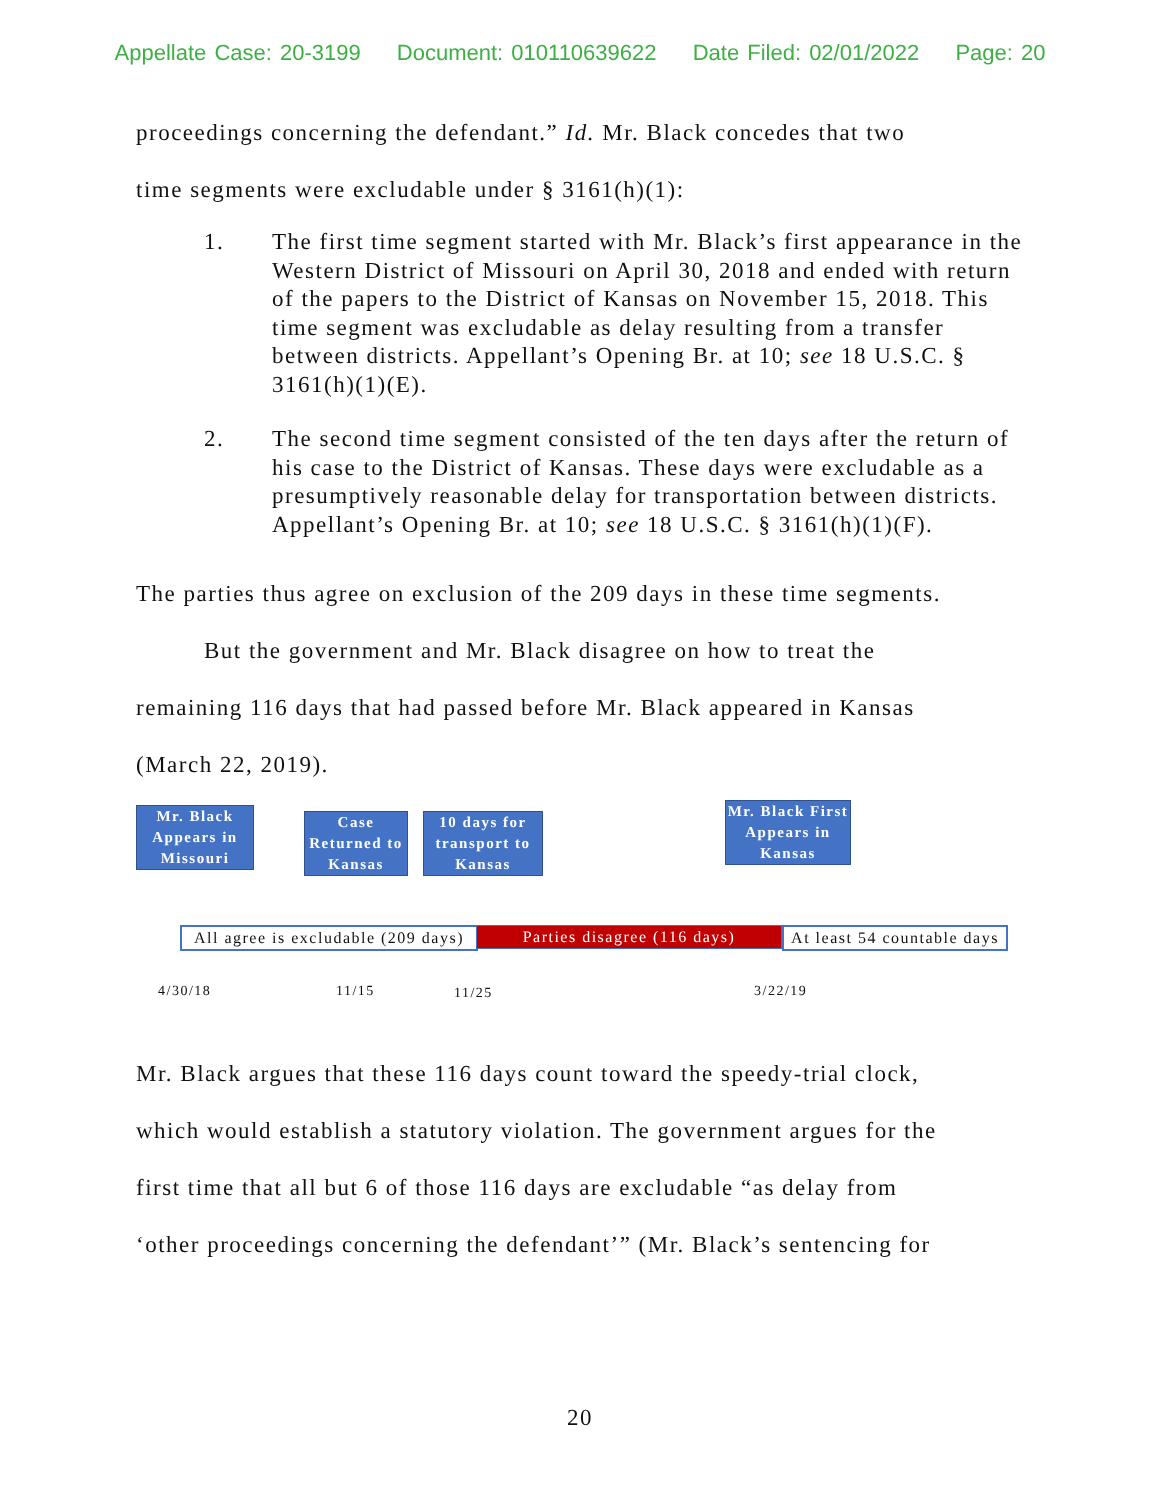Appellate Case: 20-3199 Document: 010110639622 Date Filed: 02/01/2022 Page: 20
proceedings concerning the defendant.” Id. Mr. Black concedes that two
time segments were excludable under § 3161(h)(1):
1. The first time segment started with Mr. Black’s first appearance in the Western District of Missouri on April 30, 2018 and ended with return of the papers to the District of Kansas on November 15, 2018. This time segment was excludable as delay resulting from a transfer between districts. Appellant’s Opening Br. at 10; see 18 U.S.C. § 3161(h)(1)(E).
2. The second time segment consisted of the ten days after the return of his case to the District of Kansas. These days were excludable as a presumptively reasonable delay for transportation between districts. Appellant’s Opening Br. at 10; see 18 U.S.C. § 3161(h)(1)(F).
The parties thus agree on exclusion of the 209 days in these time segments.
But the government and Mr. Black disagree on how to treat the
remaining 116 days that had passed before Mr. Black appeared in Kansas
(March 22, 2019).
Mr. Black Appears in Missouri
Case Returned to Kansas
10 days for transport to Kansas
Mr. Black First Appears in Kansas
All agree is excludable (209 days)
Parties disagree (116 days)
At least 54 countable days
4/30/18 11/15 11/25 3/22/19
Mr. Black argues that these 116 days count toward the speedy-trial clock,
which would establish a statutory violation. The government argues for the
first time that all but 6 of those 116 days are excludable “as delay from
‘other proceedings concerning the defendant’” (Mr. Black’s sentencing for
20